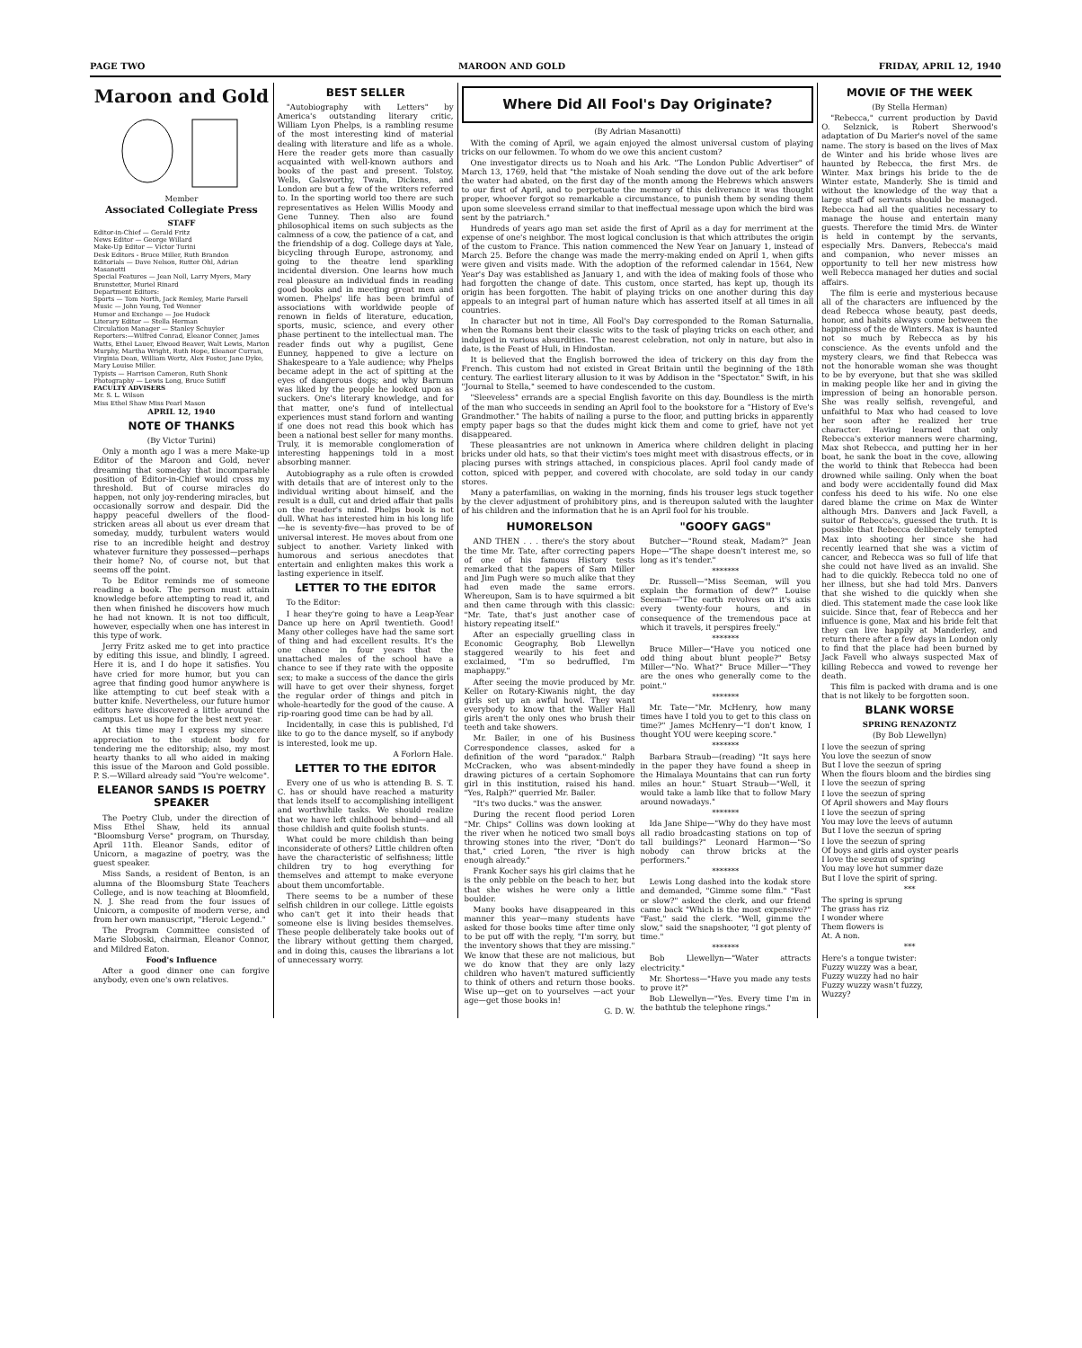PAGE TWO MAROON AND GOLD FRIDAY, APRIL 12, 1940
Maroon and Gold
Member
Associated Collegiate Press
STAFF
Editor-in-Chief — Gerald Fritz
News Editor — George Willard
Make-Up Editor — Victor Turini
Desk Editors - Bruce Miller, Ruth Brandon
Editorials — Dave Nelson, Rutter Ohl, Adrian Masanotti
Special Features — Jean Noll, Larry Myers, Mary Brunstetter, Muriel Rinard
Department Editors:
Sports — Tom North, Jack Remley, Marie Parsell
Music — John Young, Ted Wenner
Humor and Exchange — Joe Hudock
Literary Editor — Stella Herman
Circulation Manager — Stanley Schuyler
Reporters:—Wilfred Conrad, Eleanor Conner, James Watts, Ethel Lauer, Elwood Beaver, Walt Lewis, Marion Murphy, Martha Wright, Ruth Hope, Eleanor Curran, Virginia Dean, William Wertz, Alex Foster, Jane Dyke, Mary Louise Miller.
Typists — Harrison Cameron, Ruth Shonk
Photography — Lewis Long, Bruce Sutliff
FACULTY ADVISERS
Mr. S. L. Wilson
Miss Ethel Shaw Miss Pearl Mason
APRIL 12, 1940
NOTE OF THANKS
(By Victor Turini)
Only a month ago I was a mere Make-up Editor of the Maroon and Gold, never dreaming that someday that incomparable position of Editor-in-Chief would cross my threshold. But of course miracles do happen, not only joy-rendering miracles, but occasionally sorrow and despair. Did the happy peaceful dwellers of the flood-stricken areas all about us ever dream that someday, muddy, turbulent waters would rise to an incredible height and destroy whatever furniture they possessed—perhaps their home? No, of course not, but that seems off the point.
To be Editor reminds me of someone reading a book. The person must attain knowledge before attempting to read it, and then when finished he discovers how much he had not known. It is not too difficult, however, especially when one has interest in this type of work.
Jerry Fritz asked me to get into practice by editing this issue, and blindly, I agreed. Here it is, and I do hope it satisfies. You have cried for more humor, but you can agree that finding good humor anywhere is like attempting to cut beef steak with a butter knife. Nevertheless, our future humor editors have discovered a little around the campus. Let us hope for the best next year.
At this time may I express my sincere appreciation to the student body for tendering me the editorship; also, my most hearty thanks to all who aided in making this issue of the Maroon and Gold possible. P. S.—Willard already said "You're welcome".
ELEANOR SANDS IS POETRY SPEAKER
The Poetry Club, under the direction of Miss Ethel Shaw, held its annual "Bloomsburg Verse" program, on Thursday, April 11th. Eleanor Sands, editor of Unicorn, a magazine of poetry, was the guest speaker.
Miss Sands, a resident of Benton, is an alumna of the Bloomsburg State Teachers College, and is now teaching at Bloomfield, N. J. She read from the four issues of Unicorn, a composite of modern verse, and from her own manuscript, "Heroic Legend."
The Program Committee consisted of Marie Sloboski, chairman, Eleanor Connor, and Mildred Eaton.
Food's Influence
After a good dinner one can forgive anybody, even one's own relatives.
BEST SELLER
"Autobiography with Letters" by America's outstanding literary critic, William Lyon Phelps, is a rambling resume of the most interesting kind of material dealing with literature and life as a whole. Here the reader gets more than casually acquainted with well-known authors and books of the past and present. Tolstoy, Wells, Galsworthy, Twain, Dickens, and London are but a few of the writers referred to. In the sporting world too there are such representatives as Helen Willis Moody and Gene Tunney. Then also are found philosophical items on such subjects as the calmness of a cow, the patience of a cat, and the friendship of a dog. College days at Yale, bicycling through Europe, astronomy, and going to the theatre lend sparkling incidental diversion. One learns how much real pleasure an individual finds in reading good books and in meeting great men and women. Phelps' life has been brimful of associations with worldwide people of renown in fields of literature, education, sports, music, science, and every other phase pertinent to the intellectual man. The reader finds out why a pugilist, Gene Eunney, happened to give a lecture on Shakespeare to a Yale audience; why Phelps became adept in the act of spitting at the eyes of dangerous dogs; and why Barnum was liked by the people he looked upon as suckers. One's literary knowledge, and for that matter, one's fund of intellectual experiences must stand forlorn and wanting if one does not read this book which has been a national best seller for many months. Truly, it is memorable conglomeration of interesting happenings told in a most absorbing manner.
Autobiography as a rule often is crowded with details that are of interest only to the individual writing about himself, and the result is a dull, cut and dried affair that palls on the reader's mind. Phelps book is not dull. What has interested him in his long life—he is seventy-five—has proved to be of universal interest. He moves about from one subject to another. Variety linked with humorous and serious anecdotes that entertain and enlighten makes this work a lasting experience in itself.
LETTER TO THE EDITOR
To the Editor:
I hear they're going to have a Leap-Year Dance up here on April twentieth. Good! Many other colleges have had the same sort of thing and had excellent results. It's the one chance in four years that the unattached males of the school have a chance to see if they rate with the opposite sex; to make a success of the dance the girls will have to get over their shyness, forget the regular order of things and pitch in whole-heartedly for the good of the cause. A rip-roaring good time can be had by all.
Incidentally, in case this is published, I'd like to go to the dance myself, so if anybody is interested, look me up.
A Forlorn Hale.
LETTER TO THE EDITOR
Every one of us who is attending B. S. T. C. has or should have reached a maturity that lends itself to accomplishing intelligent and worthwhile tasks. We should realize that we have left childhood behind—and all those childish and quite foolish stunts.
What could be more childish than being inconsiderate of others? Little children often have the characteristic of selfishness; little children try to hog everything for themselves and attempt to make everyone about them uncomfortable.
There seems to be a number of these selfish children in our college. Little egoists who can't get it into their heads that someone else is living besides themselves. These people deliberately take books out of the library without getting them charged, and in doing this, causes the librarians a lot of unnecessary worry.
Where Did All Fool's Day Originate?
(By Adrian Masanotti)
With the coming of April, we again enjoyed the almost universal custom of playing tricks on our fellowmen. To whom do we owe this ancient custom?
One investigator directs us to Noah and his Ark. "The London Public Advertiser" of March 13, 1769, held that "the mistake of Noah sending the dove out of the ark before the water had abated, on the first day of the month among the Hebrews which answers to our first of April, and to perpetuate the memory of this deliverance it was thought proper, whoever forgot so remarkable a circumstance, to punish them by sending them upon some sleeveless errand similar to that ineffectual message upon which the bird was sent by the patriarch."
Hundreds of years ago man set aside the first of April as a day for merriment at the expense of one's neighbor. The most logical conclusion is that which attributes the origin of the custom to France. This nation commenced the New Year on January 1, instead of March 25. Before the change was made the merry-making ended on April 1, when gifts were given and visits made. With the adoption of the reformed calendar in 1564, New Year's Day was established as January 1, and with the idea of making fools of those who had forgotten the change of date. This custom, once started, has kept up, though its origin has been forgotten. The habit of playing tricks on one another during this day appeals to an integral part of human nature which has asserted itself at all times in all countries.
In character but not in time, All Fool's Day corresponded to the Roman Saturnalia, when the Romans bent their classic wits to the task of playing tricks on each other, and indulged in various absurdities. The nearest celebration, not only in nature, but also in date, is the Feast of Huli, in Hindostan.
It is believed that the English borrowed the idea of trickery on this day from the French. This custom had not existed in Great Britain until the beginning of the 18th century. The earliest literary allusion to it was by Addison in the "Spectator." Swift, in his "Journal to Stella," seemed to have condescended to the custom.
"Sleeveless" errands are a special English favorite on this day. Boundless is the mirth of the man who succeeds in sending an April fool to the bookstore for a "History of Eve's Grandmother." The habits of nailing a purse to the floor, and putting bricks in apparently empty paper bags so that the dudes might kick them and come to grief, have not yet disappeared.
These pleasantries are not unknown in America where children delight in placing bricks under old hats, so that their victim's toes might meet with disastrous effects, or in placing purses with strings attached, in conspicious places. April fool candy made of cotton, spiced with pepper, and covered with chocolate, are sold today in our candy stores.
Many a paterfamilias, on waking in the morning, finds his trouser legs stuck together by the clever adjustment of prohibitory pins, and is thereupon saluted with the laughter of his children and the information that he is an April fool for his trouble.
HUMORELSON
AND THEN . . . there's the story about the time Mr. Tate, after correcting papers of one of his famous History tests remarked that the papers of Sam Miller and Jim Pugh were so much alike that they had even made the same errors. Whereupon, Sam is to have squirmed a bit and then came through with this classic: "Mr. Tate, that's just another case of history repeating itself."
After an especially gruelling class in Economic Geography, Bob Llewellyn staggered wearily to his feet and exclaimed, "I'm so bedruffled, I'm maphappy."
After seeing the movie produced by Mr. Keller on Rotary-Kiwanis night, the day girls set up an awful howl. They want everybody to know that the Waller Hall girls aren't the only ones who brush their teeth and take showers.
Mr. Bailer, in one of his Business Correspondence classes, asked for a definition of the word "paradox." Ralph McCracken, who was absent-mindedly drawing pictures of a certain Sophomore girl in this institution, raised his hand. "Yes, Ralph?" querried Mr. Bailer.
"It's two ducks." was the answer.
During the recent flood period Loren "Mr. Chips" Collins was down looking at the river when he noticed two small boys throwing stones into the river, "Don't do that," cried Loren, "the river is high enough already."
Frank Kocher says his girl claims that he is the only pebble on the beach to her, but that she wishes he were only a little boulder.
Many books have disappeared in this manner this year—many students have asked for those books time after time only to be put off with the reply, "I'm sorry, but the inventory shows that they are missing." We know that these are not malicious, but we do know that they are only lazy children who haven't matured sufficiently to think of others and return those books. Wise up—get on to yourselves —act your age—get those books in!
G. D. W.
"GOOFY GAGS"
Butcher—"Round steak, Madam?" Jean Hope—"The shape doesn't interest me, so long as it's tender."
*******
Dr. Russell—"Miss Seeman, will you explain the formation of dew?" Louise Seeman—"The earth revolves on it's axis every twenty-four hours, and in consequence of the tremendous pace at which it travels, it perspires freely."
*******
Bruce Miller—"Have you noticed one odd thing about blunt people?" Betsy Miller—"No. What?" Bruce Miller—"They are the ones who generally come to the point."
*******
Mr. Tate—"Mr. McHenry, how many times have I told you to get to this class on time?" James McHenry—"I don't know, I thought YOU were keeping score."
*******
Barbara Straub—(reading) "It says here in the paper they have found a sheep in the Himalaya Mountains that can run forty miles an hour." Stuart Straub—"Well, it would take a lamb like that to follow Mary around nowadays."
*******
Ida Jane Shipe—"Why do they have most all radio broadcasting stations on top of tall buildings?" Leonard Harmon—"So nobody can throw bricks at the performers."
*******
Lewis Long dashed into the kodak store and demanded, "Gimme some film." "Fast or slow?" asked the clerk, and our friend came back "Which is the most expensive?" "Fast," said the clerk. "Well, gimme the slow," said the snapshooter, "I got plenty of time."
*******
Bob Llewellyn—"Water attracts electricity."
Mr. Shortess—"Have you made any tests to prove it?"
Bob Llewellyn—"Yes. Every time I'm in the bathtub the telephone rings."
MOVIE OF THE WEEK
(By Stella Herman)
"Rebecca," current production by David O. Selznick, is Robert Sherwood's adaptation of Du Marier's novel of the same name. The story is based on the lives of Max de Winter and his bride whose lives are haunted by Rebecca, the first Mrs. de Winter. Max brings his bride to the de Winter estate, Manderly. She is timid and without the knowledge of the way that a large staff of servants should be managed. Rebecca had all the qualities necessary to manage the house and entertain many guests. Therefore the timid Mrs. de Winter is held in contempt by the servants, especially Mrs. Danvers, Rebecca's maid and companion, who never misses an opportunity to tell her new mistress how well Rebecca managed her duties and social affairs.
The film is eerie and mysterious because all of the characters are influenced by the dead Rebecca whose beauty, past deeds, honor, and habits always come between the happiness of the de Winters. Max is haunted not so much by Rebecca as by his conscience. As the events unfold and the mystery clears, we find that Rebecca was not the honorable woman she was thought to be by everyone, but that she was skilled in making people like her and in giving the impression of being an honorable person. She was really selfish, revengeful, and unfaithful to Max who had ceased to love her soon after he realized her true character. Having learned that only Rebecca's exterior manners were charming, Max shot Rebecca, and putting her in her boat, he sank the boat in the cove, allowing the world to think that Rebecca had been drowned while sailing. Only when the boat and body were accidentally found did Max confess his deed to his wife. No one else dared blame the crime on Max de Winter although Mrs. Danvers and Jack Favell, a suitor of Rebecca's, guessed the truth. It is possible that Rebecca deliberately tempted Max into shooting her since she had recently learned that she was a victim of cancer, and Rebecca was so full of life that she could not have lived as an invalid. She had to die quickly. Rebecca told no one of her illness, but she had told Mrs. Danvers that she wished to die quickly when she died. This statement made the case look like suicide. Since that, fear of Rebecca and her influence is gone, Max and his bride felt that they can live happily at Manderley, and return there after a few days in London only to find that the place had been burned by Jack Favell who always suspected Max of killing Rebecca and vowed to revenge her death.
This film is packed with drama and is one that is not likely to be forgotten soon.
BLANK WORSE
SPRING RENAZONTZ
(By Bob Llewellyn)
I love the seezun of spring
You love the seezun of snow
But I love the seezun of spring
When the flours bloom and the birdies sing
I love the seezun of spring
I love the seezun of spring
Of April showers and May flours
I love the seezun of spring
You may love the leevs of autumn
But I love the seezun of spring
I love the seezun of spring
Of boys and girls and oyster pearls
I love the seezun of spring
You may love hot summer daze
But I love the spirit of spring.
***
The spring is sprung
The grass has riz
I wonder where
Them flowers is
At. A non.
***
Here's a tongue twister:
Fuzzy wuzzy was a bear,
Fuzzy wuzzy had no hair
Fuzzy wuzzy wasn't fuzzy,
Wuzzy?